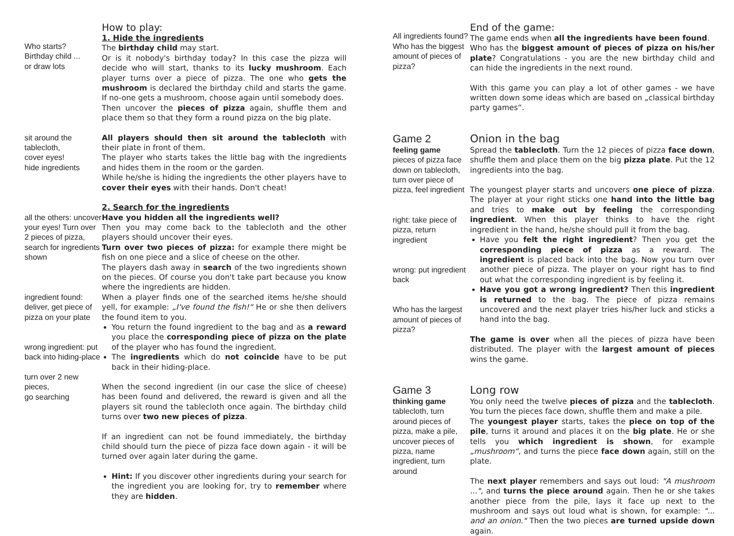Who starts?
Birthday child ...
or draw lots
How to play:
1. Hide the ingredients
The birthday child may start.
Or is it nobody's birthday today? In this case the pizza will decide who will start, thanks to its lucky mushroom. Each player turns over a piece of pizza. The one who gets the mushroom is declared the birthday child and starts the game. If no-one gets a mushroom, choose again until somebody does.
Then uncover the pieces of pizza again, shuffle them and place them so that they form a round pizza on the big plate.
sit around the tablecloth,
cover eyes!
hide ingredients
All players should then sit around the tablecloth with their plate in front of them.
The player who starts takes the little bag with the ingredients and hides them in the room or the garden.
While he/she is hiding the ingredients the other players have to cover their eyes with their hands. Don't cheat!
all the others: uncover your eyes! Turn over 2 pieces of pizza, search for ingredients shown
ingredient found: deliver, get piece of pizza on your plate
wrong ingredient: put back into hiding-place
turn over 2 new pieces,
go searching
2. Search for the ingredients
Have you hidden all the ingredients well?
Then you may come back to the tablecloth and the other players should uncover their eyes.
Turn over two pieces of pizza: for example there might be fish on one piece and a slice of cheese on the other.
The players dash away in search of the two ingredients shown on the pieces. Of course you don't take part because you know where the ingredients are hidden.
When a player finds one of the searched items he/she should yell, for example: „I've found the fish!“ He or she then delivers the found item to you.
You return the found ingredient to the bag and as a reward you place the corresponding piece of pizza on the plate of the player who has found the ingredient.
The ingredients which do not coincide have to be put back in their hiding-place.
When the second ingredient (in our case the slice of cheese) has been found and delivered, the reward is given and all the players sit round the tablecloth once again. The birthday child turns over two new pieces of pizza.
If an ingredient can not be found immediately, the birthday child should turn the piece of pizza face down again - it will be turned over again later during the game.
Hint: If you discover other ingredients during your search for the ingredient you are looking for, try to remember where they are hidden.
All ingredients found? Who has the biggest amount of pieces of pizza?
End of the game:
The game ends when all the ingredients have been found.
Who has the biggest amount of pieces of pizza on his/her plate? Congratulations - you are the new birthday child and can hide the ingredients in the next round.
With this game you can play a lot of other games - we have written down some ideas which are based on „classical birthday party games“.
Game 2
feeling game
pieces of pizza face down on tablecloth,
turn over piece of pizza, feel ingredient
right: take piece of pizza, return ingredient
wrong: put ingredient back
Who has the largest amount of pieces of pizza?
Onion in the bag
Spread the tablecloth. Turn the 12 pieces of pizza face down, shuffle them and place them on the big pizza plate. Put the 12 ingredients into the bag.
The youngest player starts and uncovers one piece of pizza. The player at your right sticks one hand into the little bag and tries to make out by feeling the corresponding ingredient. When this player thinks to have the right ingredient in the hand, he/she should pull it from the bag.
Have you felt the right ingredient? Then you get the corresponding piece of pizza as a reward. The ingredient is placed back into the bag. Now you turn over another piece of pizza. The player on your right has to find out what the corresponding ingredient is by feeling it.
Have you got a wrong ingredient? Then this ingredient is returned to the bag. The piece of pizza remains uncovered and the next player tries his/her luck and sticks a hand into the bag.
The game is over when all the pieces of pizza have been distributed. The player with the largest amount of pieces wins the game.
Game 3
thinking game
tablecloth, turn around pieces of pizza, make a pile, uncover pieces of pizza, name ingredient, turn around
Long row
You only need the twelve pieces of pizza and the tablecloth. You turn the pieces face down, shuffle them and make a pile.
The youngest player starts, takes the piece on top of the pile, turns it around and places it on the big plate. He or she tells you which ingredient is shown, for example „mushroom“, and turns the piece face down again, still on the plate.
The next player remembers and says out loud: "A mushroom ...", and turns the piece around again. Then he or she takes another piece from the pile, lays it face up next to the mushroom and says out loud what is shown, for example: "... and an onion." Then the two pieces are turned upside down again.